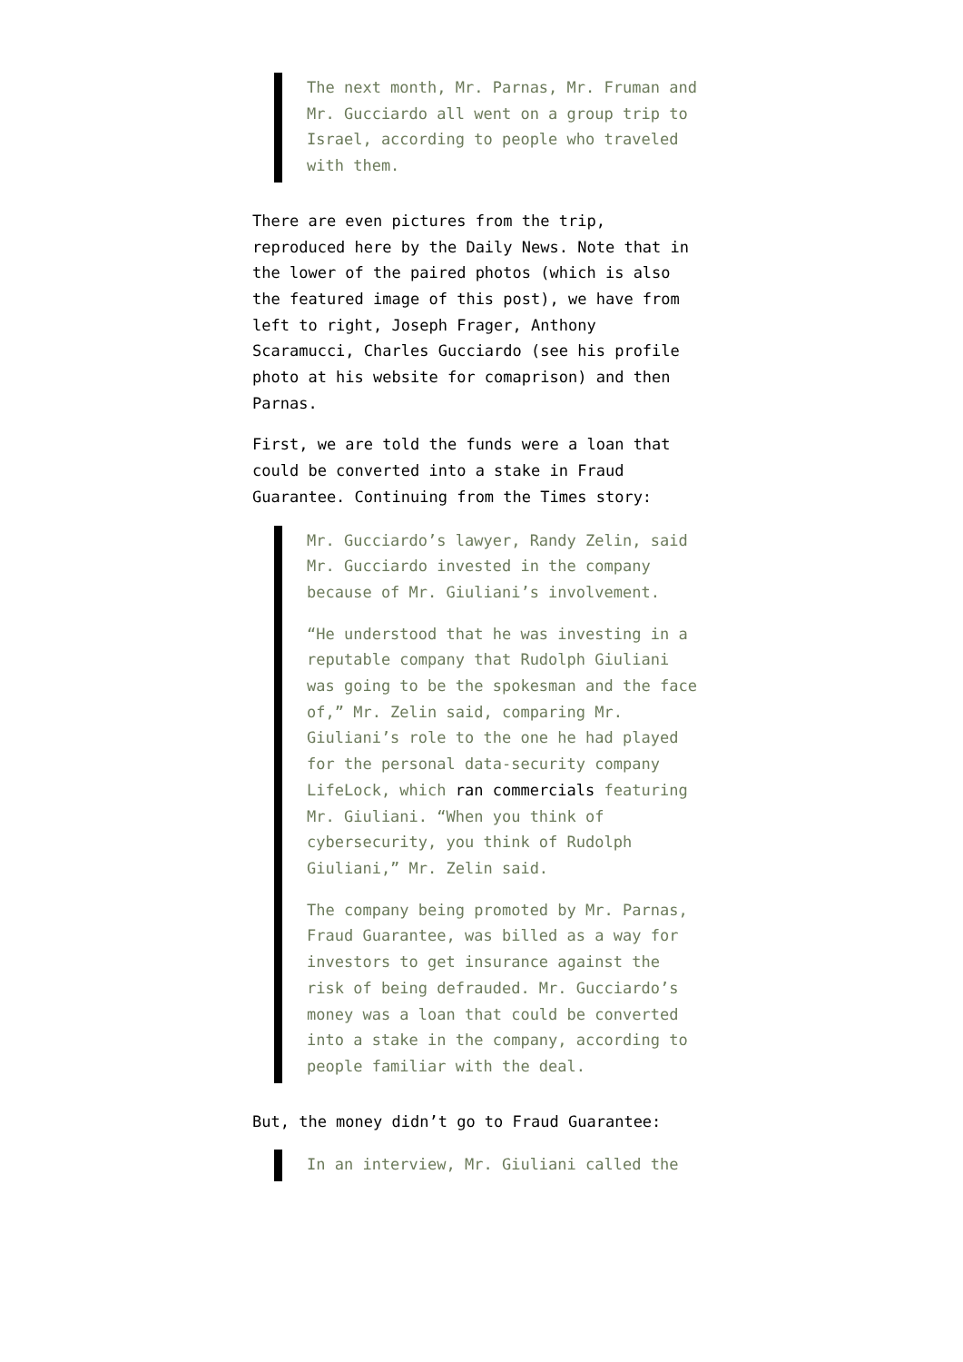The next month, Mr. Parnas, Mr. Fruman and Mr. Gucciardo all went on a group trip to Israel, according to people who traveled with them.
There are even pictures from the trip, reproduced here by the Daily News. Note that in the lower of the paired photos (which is also the featured image of this post), we have from left to right, Joseph Frager, Anthony Scaramucci, Charles Gucciardo (see his profile photo at his website for comaprison) and then Parnas.
First, we are told the funds were a loan that could be converted into a stake in Fraud Guarantee. Continuing from the Times story:
Mr. Gucciardo’s lawyer, Randy Zelin, said Mr. Gucciardo invested in the company because of Mr. Giuliani’s involvement.
“He understood that he was investing in a reputable company that Rudolph Giuliani was going to be the spokesman and the face of,” Mr. Zelin said, comparing Mr. Giuliani’s role to the one he had played for the personal data-security company LifeLock, which ran commercials featuring Mr. Giuliani. “When you think of cybersecurity, you think of Rudolph Giuliani,” Mr. Zelin said.
The company being promoted by Mr. Parnas, Fraud Guarantee, was billed as a way for investors to get insurance against the risk of being defrauded. Mr. Gucciardo’s money was a loan that could be converted into a stake in the company, according to people familiar with the deal.
But, the money didn’t go to Fraud Guarantee:
In an interview, Mr. Giuliani called the